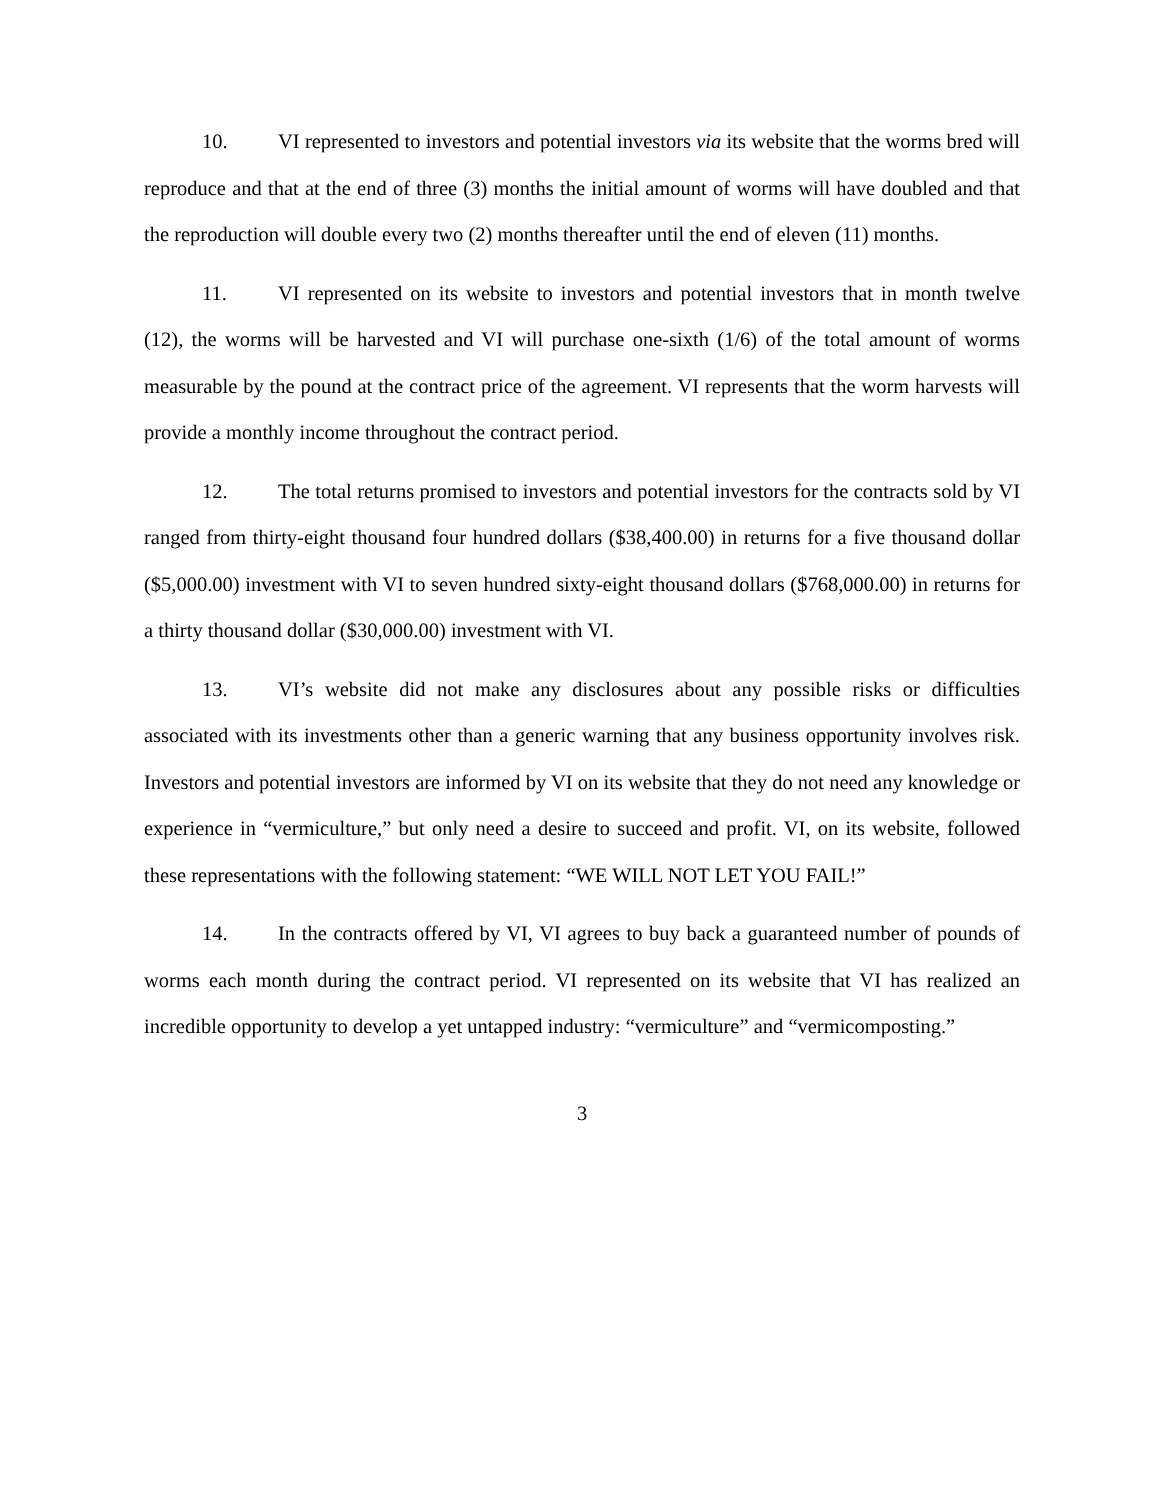10. VI represented to investors and potential investors via its website that the worms bred will reproduce and that at the end of three (3) months the initial amount of worms will have doubled and that the reproduction will double every two (2) months thereafter until the end of eleven (11) months.
11. VI represented on its website to investors and potential investors that in month twelve (12), the worms will be harvested and VI will purchase one-sixth (1/6) of the total amount of worms measurable by the pound at the contract price of the agreement. VI represents that the worm harvests will provide a monthly income throughout the contract period.
12. The total returns promised to investors and potential investors for the contracts sold by VI ranged from thirty-eight thousand four hundred dollars ($38,400.00) in returns for a five thousand dollar ($5,000.00) investment with VI to seven hundred sixty-eight thousand dollars ($768,000.00) in returns for a thirty thousand dollar ($30,000.00) investment with VI.
13. VI’s website did not make any disclosures about any possible risks or difficulties associated with its investments other than a generic warning that any business opportunity involves risk. Investors and potential investors are informed by VI on its website that they do not need any knowledge or experience in “vermiculture,” but only need a desire to succeed and profit. VI, on its website, followed these representations with the following statement: “WE WILL NOT LET YOU FAIL!”
14. In the contracts offered by VI, VI agrees to buy back a guaranteed number of pounds of worms each month during the contract period. VI represented on its website that VI has realized an incredible opportunity to develop a yet untapped industry: “vermiculture” and “vermicomposting.”
3